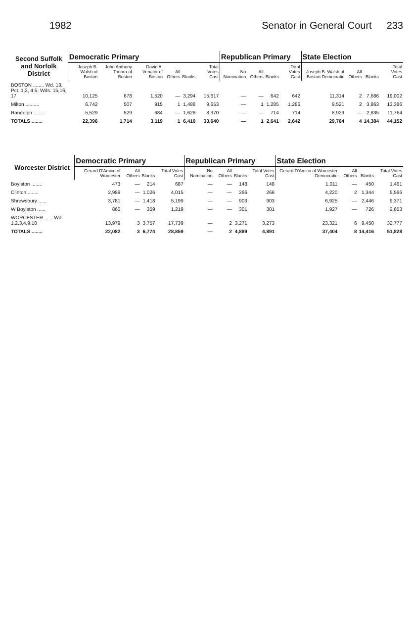1982 Senator in General Court 233
| Second Suffolk and Norfolk District | Democratic Primary | | | | | | Republican Primary | | | | State Election | | | |
| --- | --- | --- | --- | --- | --- | --- | --- | --- | --- | --- | --- | --- | --- | --- |
| | Joseph B. Walsh of Boston | John Anthony Torlora of Boston | David A. Venator of Boston | All Others | Blanks | Total Votes Cast | No Nomination | All Others | Blanks | Total Votes Cast | Joseph B. Walsh of Boston Democratic | All Others | Blanks | Total Votes Cast |
| BOSTON ........ Wd. 13, Pct. 1,2, 4,5, Wds. 15,16, 17 | 10,125 | 678 | 1,520 | — | 3,294 | 15,617 | — | — | 642 | 642 | 11,314 | 2 | 7,686 | 19,002 |
| Milton .......... | 6,742 | 507 | 915 | 1 | 1,488 | 9,653 | — | 1 | 1,285 | 1,286 | 9,521 | 2 | 3,863 | 13,386 |
| Randolph ........ | 5,529 | 529 | 684 | — | 1,628 | 8,370 | — | — | 714 | 714 | 8,929 | — | 2,835 | 11,764 |
| TOTALS ........ | 22,396 | 1,714 | 3,119 | 1 | 6,410 | 33,640 | — | 1 | 2,641 | 2,642 | 29,764 | 4 | 14,384 | 44,152 |
| Worcester District | Democratic Primary | | | | Republican Primary | | | | State Election | | | |
| --- | --- | --- | --- | --- | --- | --- | --- | --- | --- | --- | --- | --- |
| | Gerard D'Amico of Worcester | All Others | Blanks | Total Votes Cast | No Nomination | All Others | Blanks | Total Votes Cast | Gerard D'Amico of Worcester Democratic | All Others | Blanks | Total Votes Cast |
| Boylston ........ | 473 | — | 214 | 687 | — | — | 148 | 148 | 1,011 | — | 450 | 1,461 |
| Clinton ........ | 2,989 | — | 1,026 | 4,015 | — | — | 266 | 266 | 4,220 | 2 | 1,344 | 5,566 |
| Shrewsbury ...... | 3,781 | — | 1,418 | 5,199 | — | — | 903 | 903 | 6,925 | — | 2,446 | 9,371 |
| W Boylston ...... | 860 | — | 359 | 1,219 | — | — | 301 | 301 | 1,927 | — | 726 | 2,653 |
| WORCESTER ...... Wd. 1,2,3,4,9,10 | 13,979 | 3 | 3,757 | 17,739 | — | 2 | 3,271 | 3,273 | 23,321 | 6 | 9,450 | 32,777 |
| TOTALS ........ | 22,082 | 3 | 6,774 | 28,859 | — | 2 | 4,889 | 4,891 | 37,404 | 8 | 14,416 | 51,828 |